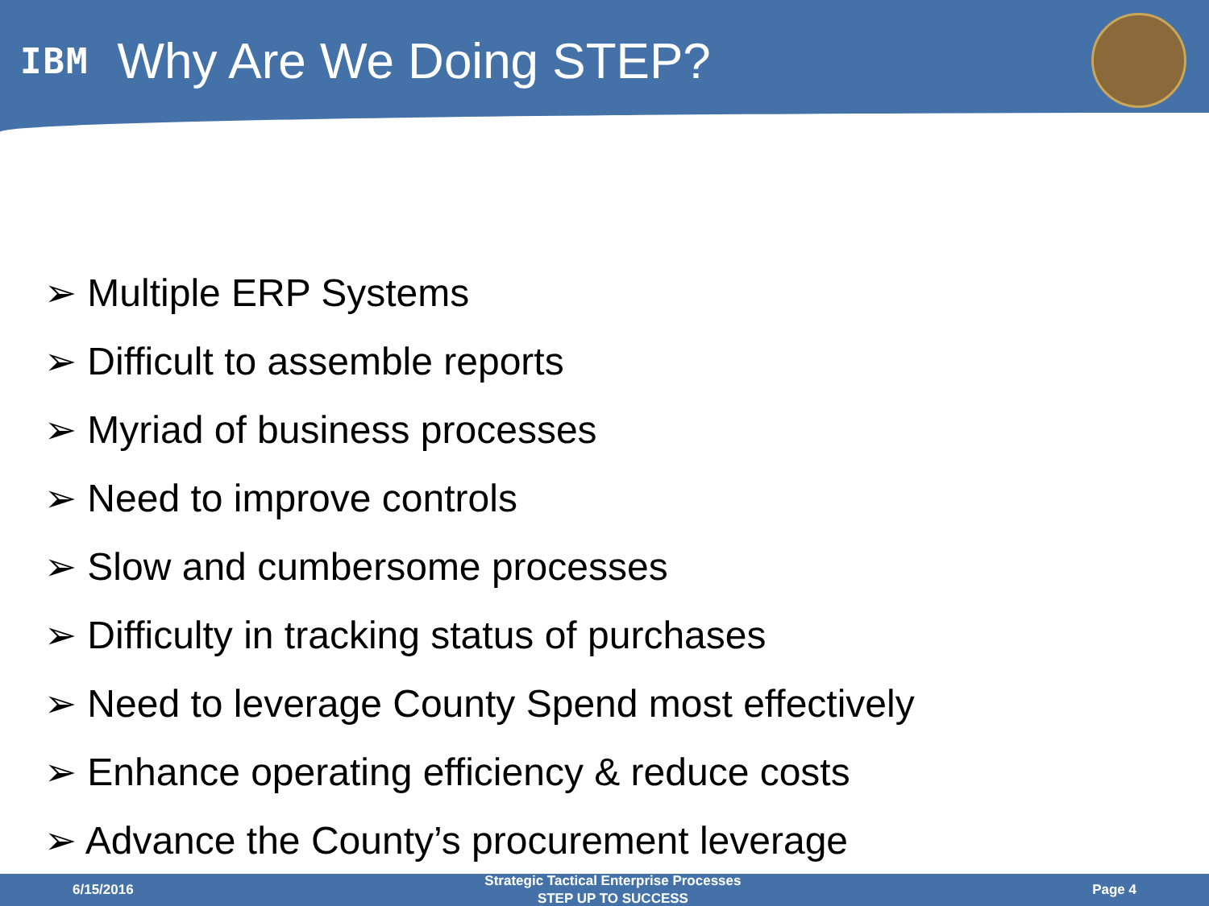IBM
Why Are We Doing STEP?
➢ Multiple ERP Systems
➢ Difficult to assemble reports
➢ Myriad of business processes
➢ Need to improve controls
➢ Slow and cumbersome processes
➢ Difficulty in tracking status of purchases
➢ Need to leverage County Spend most effectively
➢ Enhance operating efficiency & reduce costs
➢ Advance the County’s procurement leverage
6/15/2016 Strategic Tactical Enterprise Processes
STEP UP TO SUCCESS Page 4